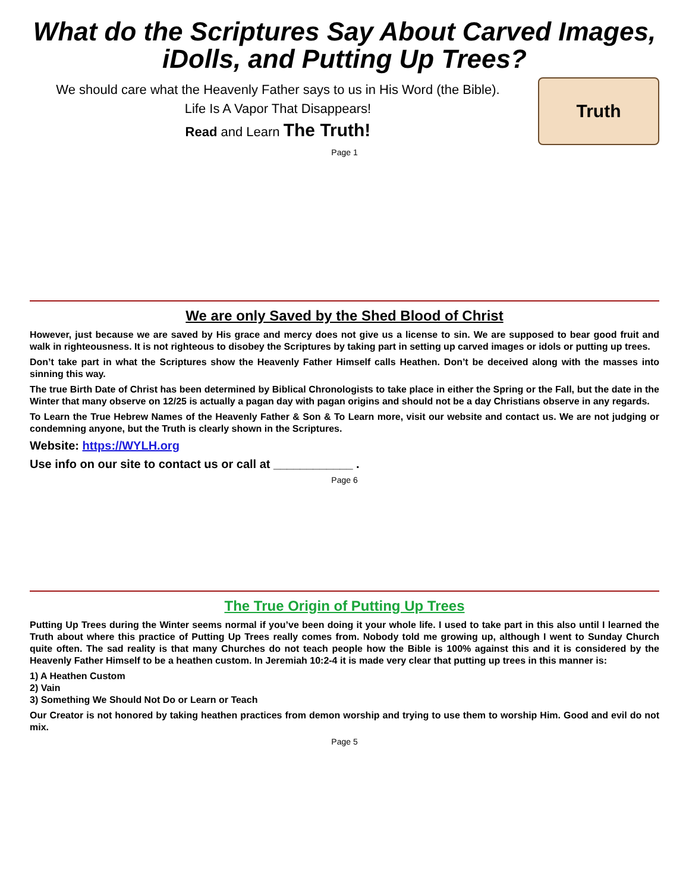What do the Scriptures Say About Carved Images, iDolls, and Putting Up Trees?
We should care what the Heavenly Father says to us in His Word (the Bible).
Life Is A Vapor That Disappears!
Read and Learn The Truth!
Truth
Page 1
We are only Saved by the Shed Blood of Christ
However, just because we are saved by His grace and mercy does not give us a license to sin. We are supposed to bear good fruit and walk in righteousness. It is not righteous to disobey the Scriptures by taking part in setting up carved images or idols or putting up trees.
Don’t take part in what the Scriptures show the Heavenly Father Himself calls Heathen. Don’t be deceived along with the masses into sinning this way.
The true Birth Date of Christ has been determined by Biblical Chronologists to take place in either the Spring or the Fall, but the date in the Winter that many observe on 12/25 is actually a pagan day with pagan origins and should not be a day Christians observe in any regards.
To Learn the True Hebrew Names of the Heavenly Father & Son & To Learn more, visit our website and contact us. We are not judging or condemning anyone, but the Truth is clearly shown in the Scriptures.
Website: https://WYLH.org
Use info on our site to contact us or call at ____________ .
Page 6
The True Origin of Putting Up Trees
Putting Up Trees during the Winter seems normal if you’ve been doing it your whole life. I used to take part in this also until I learned the Truth about where this practice of Putting Up Trees really comes from. Nobody told me growing up, although I went to Sunday Church quite often. The sad reality is that many Churches do not teach people how the Bible is 100% against this and it is considered by the Heavenly Father Himself to be a heathen custom. In Jeremiah 10:2-4 it is made very clear that putting up trees in this manner is:
1) A Heathen Custom
2) Vain
3) Something We Should Not Do or Learn or Teach
Our Creator is not honored by taking heathen practices from demon worship and trying to use them to worship Him. Good and evil do not mix.
Page 5